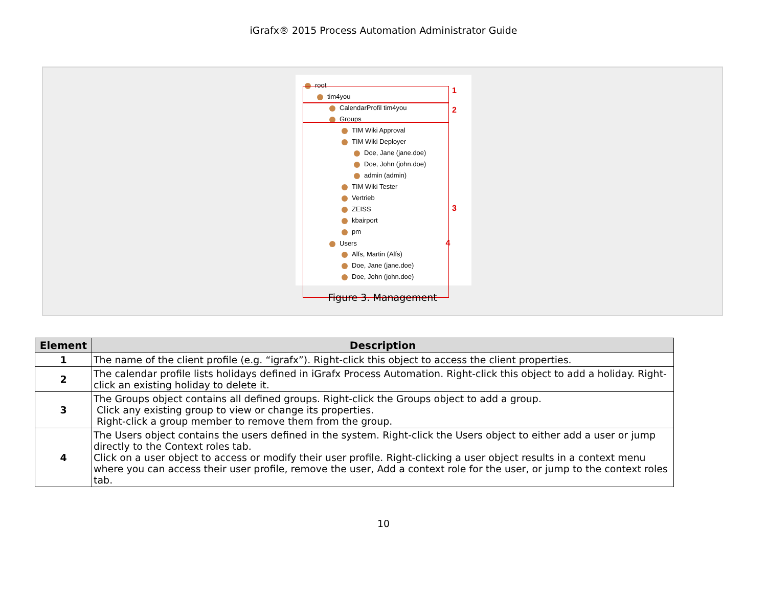iGrafx® 2015 Process Automation Administrator Guide
1
2
3
root
tim4you
CalendarProfil tim4you
Groups
TIM Wiki Approval
TIM Wiki Deployer
Doe, Jane (jane.doe)
Doe, John (john.doe)
admin (admin)
TIM Wiki Tester
Vertrieb
ZEISS
kbairport
pm
Users 4
Alfs, Martin (Alfs)
Doe, Jane (jane.doe)
Doe, John (john.doe)
Figure 3. Management
| Element | Description |
| --- | --- |
| 1 | The name of the client profile (e.g. “igrafx”). Right-click this object to access the client properties. |
| 2 | The calendar profile lists holidays defined in iGrafx Process Automation. Right-click this object to add a holiday. Right-click an existing holiday to delete it. |
| 3 | The Groups object contains all defined groups. Right-click the Groups object to add a group. Click any existing group to view or change its properties. Right-click a group member to remove them from the group. |
| 4 | The Users object contains the users defined in the system. Right-click the Users object to either add a user or jump directly to the Context roles tab. Click on a user object to access or modify their user profile. Right-clicking a user object results in a context menu where you can access their user profile, remove the user, Add a context role for the user, or jump to the context roles tab. |
10